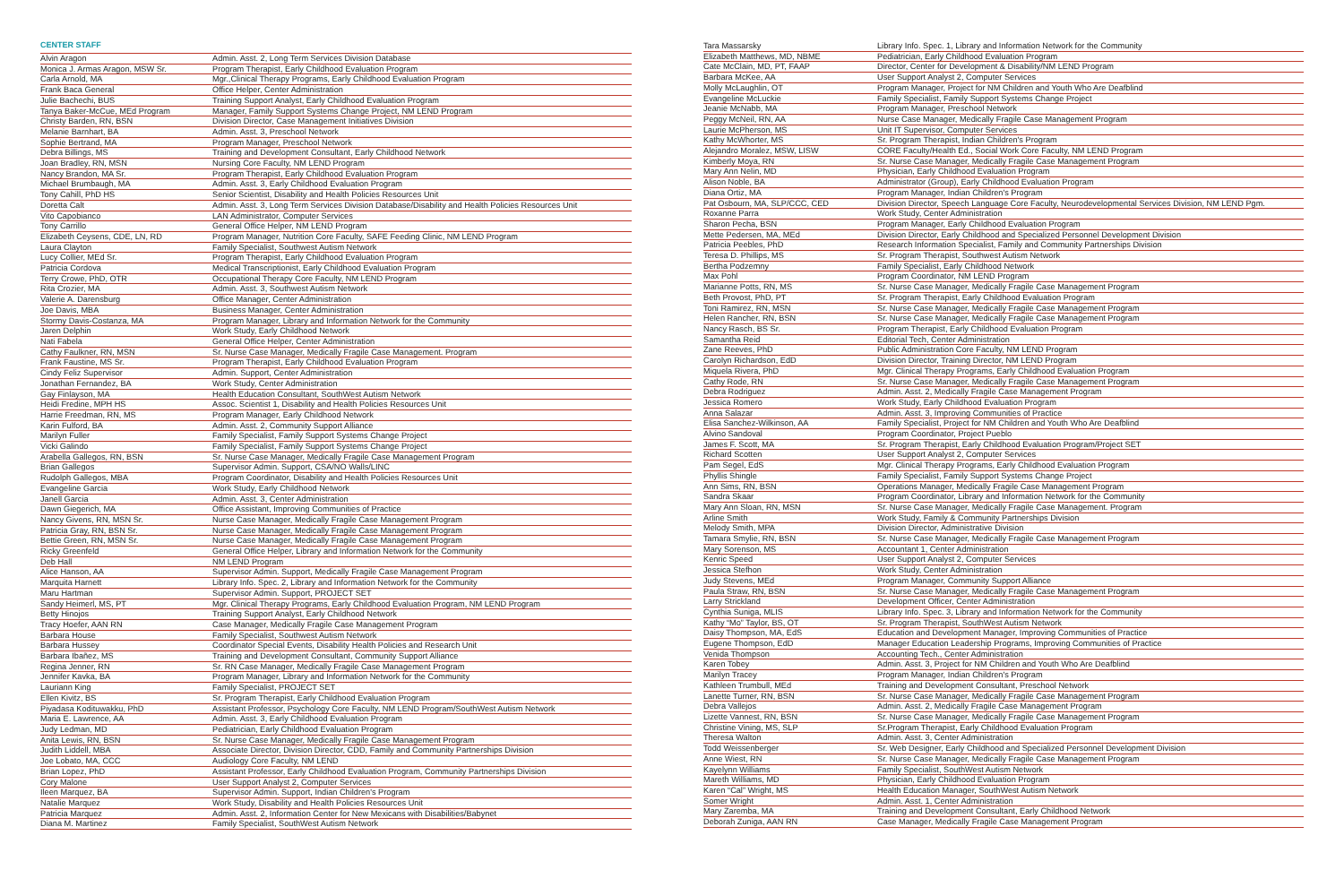CENTER STAFF
| Alvin Aragon | Admin. Asst. 2, Long Term Services Division Database |
| Monica J. Armas Aragon, MSW Sr. | Program Therapist, Early Childhood Evaluation Program |
| Carla Arnold, MA | Mgr.,Clinical Therapy Programs, Early Childhood Evaluation Program |
| Frank Baca General | Office Helper, Center Administration |
| Julie Bachechi, BUS | Training Support Analyst, Early Childhood Evaluation Program |
| Tanya Baker-McCue, MEd Program | Manager, Family Support Systems Change Project, NM LEND Program |
| Christy Barden, RN, BSN | Division Director, Case Management Initiatives Division |
| Melanie Barnhart, BA | Admin. Asst. 3, Preschool Network |
| Sophie Bertrand, MA | Program Manager, Preschool Network |
| Debra Billings, MS | Training and Development Consultant, Early Childhood Network |
| Joan Bradley, RN, MSN | Nursing Core Faculty, NM LEND Program |
| Nancy Brandon, MA Sr. | Program Therapist, Early Childhood Evaluation Program |
| Michael Brumbaugh, MA | Admin. Asst. 3, Early Childhood Evaluation Program |
| Tony Cahill, PhD HS | Senior Scientist, Disability and Health Policies Resources Unit |
| Doretta Calt | Admin. Asst. 3, Long Term Services Division Database/Disability and Health Policies Resources Unit |
| Vito Capobianco | LAN Administrator, Computer Services |
| Tony Carrillo | General Office Helper, NM LEND Program |
| Elizabeth Ceysens, CDE, LN, RD | Program Manager, Nutrition Core Faculty, SAFE Feeding Clinic, NM LEND Program |
| Laura Clayton | Family Specialist, Southwest Autism Network |
| Lucy Collier, MEd Sr. | Program Therapist, Early Childhood Evaluation Program |
| Patricia Cordova | Medical Transcriptionist, Early Childhood Evaluation Program |
| Terry Crowe, PhD, OTR | Occupational Therapy Core Faculty, NM LEND Program |
| Rita Crozier, MA | Admin. Asst. 3, Southwest Autism Network |
| Valerie A. Darensburg | Office Manager, Center Administration |
| Joe Davis, MBA | Business Manager, Center Administration |
| Stormy Davis-Costanza, MA | Program Manager, Library and Information Network for the Community |
| Jaren Delphin | Work Study, Early Childhood Network |
| Nati Fabela | General Office Helper, Center Administration |
| Cathy Faulkner, RN, MSN | Sr. Nurse Case Manager, Medically Fragile Case Management. Program |
| Frank Faustine, MS Sr. | Program Therapist, Early Childhood Evaluation Program |
| Cindy Feliz Supervisor | Admin. Support, Center Administration |
| Jonathan Fernandez, BA | Work Study, Center Administration |
| Gay Finlayson, MA | Health Education Consultant, SouthWest Autism Network |
| Heidi Fredine, MPH HS | Assoc. Scientist 1, Disability and Health Policies Resources Unit |
| Harrie Freedman, RN, MS | Program Manager, Early Childhood Network |
| Karin Fulford, BA | Admin. Asst. 2, Community Support Alliance |
| Marilyn Fuller | Family Specialist, Family Support Systems Change Project |
| Vicki Galindo | Family Specialist, Family Support Systems Change Project |
| Arabella Gallegos, RN, BSN | Sr. Nurse Case Manager, Medically Fragile Case Management Program |
| Brian Gallegos | Supervisor Admin. Support, CSA/NO Walls/LINC |
| Rudolph Gallegos, MBA | Program Coordinator, Disability and Health Policies Resources Unit |
| Evangeline Garcia | Work Study, Early Childhood Network |
| Janell Garcia | Admin. Asst. 3, Center Administration |
| Dawn Giegerich, MA | Office Assistant, Improving Communities of Practice |
| Nancy Givens, RN, MSN Sr. | Nurse Case Manager, Medically Fragile Case Management Program |
| Patricia Gray, RN, BSN Sr. | Nurse Case Manager, Medically Fragile Case Management Program |
| Bettie Green, RN, MSN Sr. | Nurse Case Manager, Medically Fragile Case Management Program |
| Ricky Greenfeld | General Office Helper, Library and Information Network for the Community |
| Deb Hall | NM LEND Program |
| Alice Hanson, AA | Supervisor Admin. Support, Medically Fragile Case Management Program |
| Marquita Harnett | Library Info. Spec. 2, Library and Information Network for the Community |
| Maru Hartman | Supervisor Admin. Support, PROJECT SET |
| Sandy Heimerl, MS, PT | Mgr. Clinical Therapy Programs, Early Childhood Evaluation Program, NM LEND Program |
| Betty Hinojos | Training Support Analyst, Early Childhood Network |
| Tracy Hoefer, AAN RN | Case Manager, Medically Fragile Case Management Program |
| Barbara House | Family Specialist, Southwest Autism Network |
| Barbara Hussey | Coordinator Special Events, Disability Health Policies and Research Unit |
| Barbara Ibañez, MS | Training and Development Consultant, Community Support Alliance |
| Regina Jenner, RN | Sr. RN Case Manager, Medically Fragile Case Management Program |
| Jennifer Kavka, BA | Program Manager, Library and Information Network for the Community |
| Lauriann King | Family Specialist, PROJECT SET |
| Ellen Kivitz, BS | Sr. Program Therapist, Early Childhood Evaluation Program |
| Piyadasa Kodituwakku, PhD | Assistant Professor, Psychology Core Faculty, NM LEND Program/SouthWest Autism Network |
| Maria E. Lawrence, AA | Admin. Asst. 3, Early Childhood Evaluation Program |
| Judy Ledman, MD | Pediatrician, Early Childhood Evaluation Program |
| Anita Lewis, RN, BSN | Sr. Nurse Case Manager, Medically Fragile Case Management Program |
| Judith Liddell, MBA | Associate Director, Division Director, CDD, Family and Community Partnerships Division |
| Joe Lobato, MA, CCC | Audiology Core Faculty, NM LEND |
| Brian Lopez, PhD | Assistant Professor, Early Childhood Evaluation Program, Community Partnerships Division |
| Cory Malone | User Support Analyst 2, Computer Services |
| Ileen Marquez, BA | Supervisor Admin. Support, Indian Children's Program |
| Natalie Marquez | Work Study, Disability and Health Policies Resources Unit |
| Patricia Marquez | Admin. Asst. 2, Information Center for New Mexicans with Disabilities/Babynet |
| Diana M. Martinez | Family Specialist, SouthWest Autism Network |
| Tara Massarsky | Library Info. Spec. 1, Library and Information Network for the Community |
| Elizabeth Matthews, MD, NBME | Pediatrician, Early Childhood Evaluation Program |
| Cate McClain, MD, PT, FAAP | Director, Center for Development & Disability/NM LEND Program |
| Barbara McKee, AA | User Support Analyst 2, Computer Services |
| Molly McLaughlin, OT | Program Manager, Project for NM Children and Youth Who Are Deafblind |
| Evangeline McLuckie | Family Specialist, Family Support Systems Change Project |
| Jeanie McNabb, MA | Program Manager, Preschool Network |
| Peggy McNeil, RN, AA | Nurse Case Manager, Medically Fragile Case Management Program |
| Laurie McPherson, MS | Unit IT Supervisor, Computer Services |
| Kathy McWhorter, MS | Sr. Program Therapist, Indian Children's Program |
| Alejandro Moralez, MSW, LISW | CORE Faculty/Health Ed., Social Work Core Faculty, NM LEND Program |
| Kimberly Moya, RN | Sr. Nurse Case Manager, Medically Fragile Case Management Program |
| Mary Ann Nelin, MD | Physician, Early Childhood Evaluation Program |
| Alison Noble, BA | Administrator (Group), Early Childhood Evaluation Program |
| Diana Ortiz, MA | Program Manager, Indian Children's Program |
| Pat Osbourn, MA, SLP/CCC, CED | Division Director, Speech Language Core Faculty, Neurodevelopmental Services Division, NM LEND Pgm. |
| Roxanne Parra | Work Study, Center Administration |
| Sharon Pecha, BSN | Program Manager, Early Childhood Evaluation Program |
| Mette Pedersen, MA, MEd | Division Director, Early Childhood and Specialized Personnel Development Division |
| Patricia Peebles, PhD | Research Information Specialist, Family and Community Partnerships Division |
| Teresa D. Phillips, MS | Sr. Program Therapist, Southwest Autism Network |
| Bertha Podzemny | Family Specialist, Early Childhood Network |
| Max Pohl | Program Coordinator, NM LEND Program |
| Marianne Potts, RN, MS | Sr. Nurse Case Manager, Medically Fragile Case Management Program |
| Beth Provost, PhD, PT | Sr. Program Therapist, Early Childhood Evaluation Program |
| Toni Ramirez, RN, MSN | Sr. Nurse Case Manager, Medically Fragile Case Management Program |
| Helen Rancher, RN, BSN | Sr. Nurse Case Manager, Medically Fragile Case Management Program |
| Nancy Rasch, BS Sr. | Program Therapist, Early Childhood Evaluation Program |
| Samantha Reid | Editorial Tech, Center Administration |
| Zane Reeves, PhD | Public Administration Core Faculty, NM LEND Program |
| Carolyn Richardson, EdD | Division Director, Training Director, NM LEND Program |
| Miquela Rivera, PhD | Mgr. Clinical Therapy Programs, Early Childhood Evaluation Program |
| Cathy Rode, RN | Sr. Nurse Case Manager, Medically Fragile Case Management Program |
| Debra Rodriguez | Admin. Asst. 2, Medically Fragile Case Management Program |
| Jessica Romero | Work Study, Early Childhood Evaluation Program |
| Anna Salazar | Admin. Asst. 3, Improving Communities of Practice |
| Elisa Sanchez-Wilkinson, AA | Family Specialist, Project for NM Children and Youth Who Are Deafblind |
| Alvino Sandoval | Program Coordinator, Project Pueblo |
| James F. Scott, MA | Sr. Program Therapist, Early Childhood Evaluation Program/Project SET |
| Richard Scotten | User Support Analyst 2, Computer Services |
| Pam Segel, EdS | Mgr. Clinical Therapy Programs, Early Childhood Evaluation Program |
| Phyllis Shingle | Family Specialist, Family Support Systems Change Project |
| Ann Sims, RN, BSN | Operations Manager, Medically Fragile Case Management Program |
| Sandra Skaar | Program Coordinator, Library and Information Network for the Community |
| Mary Ann Sloan, RN, MSN | Sr. Nurse Case Manager, Medically Fragile Case Management. Program |
| Arline Smith | Work Study, Family & Community Partnerships Division |
| Melody Smith, MPA | Division Director, Administrative Division |
| Tamara Smylie, RN, BSN | Sr. Nurse Case Manager, Medically Fragile Case Management Program |
| Mary Sorenson, MS | Accountant 1, Center Administration |
| Kenric Speed | User Support Analyst 2, Computer Services |
| Jessica Stefhon | Work Study, Center Administration |
| Judy Stevens, MEd | Program Manager, Community Support Alliance |
| Paula Straw, RN, BSN | Sr. Nurse Case Manager, Medically Fragile Case Management Program |
| Larry Strickland | Development Officer, Center Administration |
| Cynthia Suniga, MLIS | Library Info. Spec. 3, Library and Information Network for the Community |
| Kathy “Mo” Taylor, BS, OT | Sr. Program Therapist, SouthWest Autism Network |
| Daisy Thompson, MA, EdS | Education and Development Manager, Improving Communities of Practice |
| Eugene Thompson, EdD | Manager Education Leadership Programs, Improving Communities of Practice |
| Venida Thompson | Accounting Tech., Center Administration |
| Karen Tobey | Admin. Asst. 3, Project for NM Children and Youth Who Are Deafblind |
| Marilyn Tracey | Program Manager, Indian Children's Program |
| Kathleen Trumbull, MEd | Training and Development Consultant, Preschool Network |
| Lanette Turner, RN, BSN | Sr. Nurse Case Manager, Medically Fragile Case Management Program |
| Debra Vallejos | Admin. Asst. 2, Medically Fragile Case Management Program |
| Lizette Vannest, RN, BSN | Sr. Nurse Case Manager, Medically Fragile Case Management Program |
| Christine Vining, MS, SLP | Sr.Program Therapist, Early Childhood Evaluation Program |
| Theresa Walton | Admin. Asst. 3, Center Administration |
| Todd Weissenberger | Sr. Web Designer, Early Childhood and Specialized Personnel Development Division |
| Anne Wiest, RN | Sr. Nurse Case Manager, Medically Fragile Case Management Program |
| Kayelynn Williams | Family Specialist, SouthWest Autism Network |
| Mareth Williams, MD | Physician, Early Childhood Evaluation Program |
| Karen “Cal” Wright, MS | Health Education Manager, SouthWest Autism Network |
| Somer Wright | Admin. Asst. 1, Center Administration |
| Mary Zaremba, MA | Training and Development Consultant, Early Childhood Network |
| Deborah Zuniga, AAN RN | Case Manager, Medically Fragile Case Management Program |